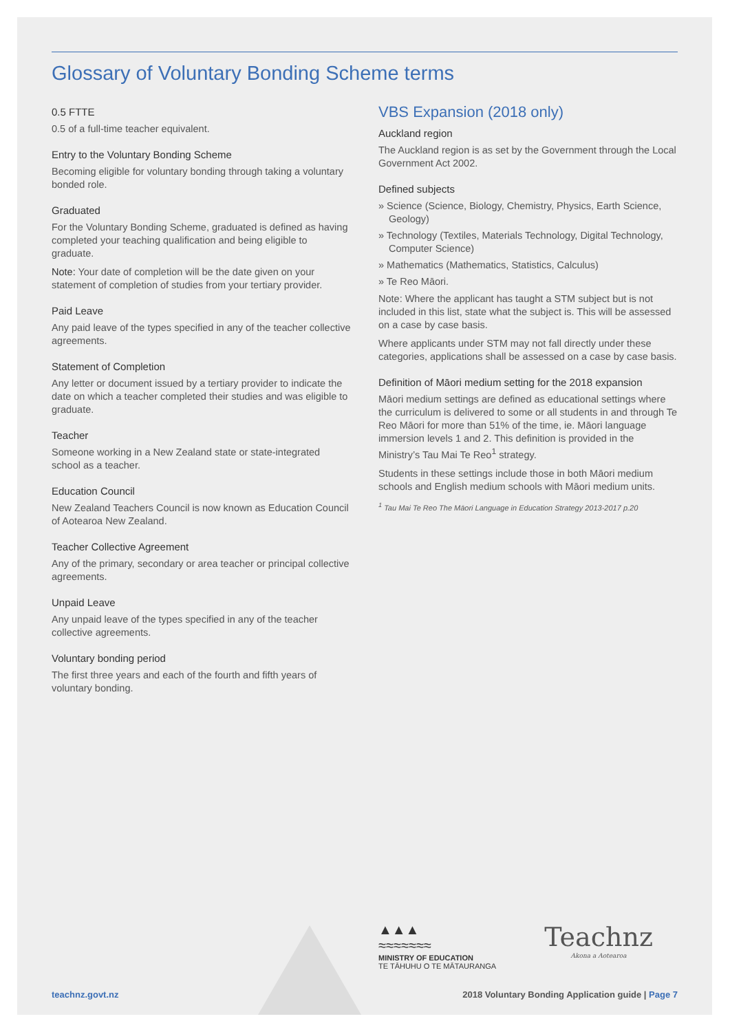Glossary of Voluntary Bonding Scheme terms
0.5 FTTE
0.5 of a full-time teacher equivalent.
Entry to the Voluntary Bonding Scheme
Becoming eligible for voluntary bonding through taking a voluntary bonded role.
Graduated
For the Voluntary Bonding Scheme, graduated is defined as having completed your teaching qualification and being eligible to graduate.
Note: Your date of completion will be the date given on your statement of completion of studies from your tertiary provider.
Paid Leave
Any paid leave of the types specified in any of the teacher collective agreements.
Statement of Completion
Any letter or document issued by a tertiary provider to indicate the date on which a teacher completed their studies and was eligible to graduate.
Teacher
Someone working in a New Zealand state or state-integrated school as a teacher.
Education Council
New Zealand Teachers Council is now known as Education Council of Aotearoa New Zealand.
Teacher Collective Agreement
Any of the primary, secondary or area teacher or principal collective agreements.
Unpaid Leave
Any unpaid leave of the types specified in any of the teacher collective agreements.
Voluntary bonding period
The first three years and each of the fourth and fifth years of voluntary bonding.
VBS Expansion (2018 only)
Auckland region
The Auckland region is as set by the Government through the Local Government Act 2002.
Defined subjects
» Science (Science, Biology, Chemistry, Physics, Earth Science, Geology)
» Technology (Textiles, Materials Technology, Digital Technology, Computer Science)
» Mathematics (Mathematics, Statistics, Calculus)
» Te Reo Māori.
Note: Where the applicant has taught a STM subject but is not included in this list, state what the subject is. This will be assessed on a case by case basis.
Where applicants under STM may not fall directly under these categories, applications shall be assessed on a case by case basis.
Definition of Māori medium setting for the 2018 expansion
Māori medium settings are defined as educational settings where the curriculum is delivered to some or all students in and through Te Reo Māori for more than 51% of the time, ie. Māori language immersion levels 1 and 2. This definition is provided in the Ministry’s Tau Mai Te Reo<sup>1</sup> strategy.
Students in these settings include those in both Māori medium schools and English medium schools with Māori medium units.
<sup>1</sup> Tau Mai Te Reo The Māori Language in Education Strategy 2013-2017 p.20
▲▲▲
≈≈≈≈≈≈≈
MINISTRY OF EDUCATION
TE TĀHUHU O TE MĀTAURANGA
Teachnz
Akona a Aotearoa
teachnz.govt.nz 2018 Voluntary Bonding Application guide | Page 7